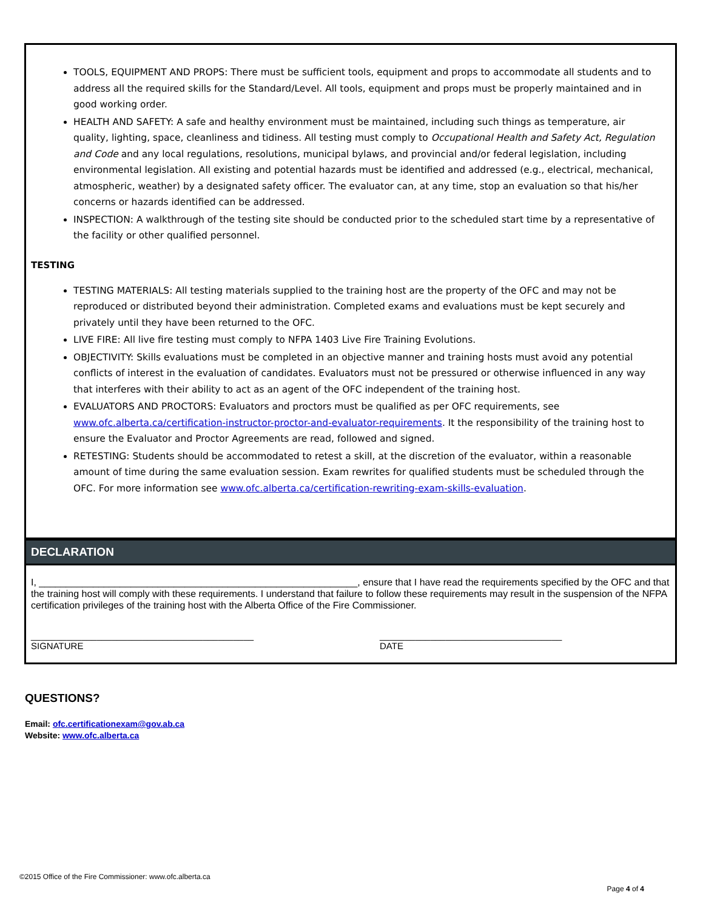TOOLS, EQUIPMENT AND PROPS: There must be sufficient tools, equipment and props to accommodate all students and to address all the required skills for the Standard/Level. All tools, equipment and props must be properly maintained and in good working order.
HEALTH AND SAFETY: A safe and healthy environment must be maintained, including such things as temperature, air quality, lighting, space, cleanliness and tidiness. All testing must comply to Occupational Health and Safety Act, Regulation and Code and any local regulations, resolutions, municipal bylaws, and provincial and/or federal legislation, including environmental legislation. All existing and potential hazards must be identified and addressed (e.g., electrical, mechanical, atmospheric, weather) by a designated safety officer. The evaluator can, at any time, stop an evaluation so that his/her concerns or hazards identified can be addressed.
INSPECTION: A walkthrough of the testing site should be conducted prior to the scheduled start time by a representative of the facility or other qualified personnel.
TESTING
TESTING MATERIALS: All testing materials supplied to the training host are the property of the OFC and may not be reproduced or distributed beyond their administration. Completed exams and evaluations must be kept securely and privately until they have been returned to the OFC.
LIVE FIRE: All live fire testing must comply to NFPA 1403 Live Fire Training Evolutions.
OBJECTIVITY: Skills evaluations must be completed in an objective manner and training hosts must avoid any potential conflicts of interest in the evaluation of candidates. Evaluators must not be pressured or otherwise influenced in any way that interferes with their ability to act as an agent of the OFC independent of the training host.
EVALUATORS AND PROCTORS: Evaluators and proctors must be qualified as per OFC requirements, see www.ofc.alberta.ca/certification-instructor-proctor-and-evaluator-requirements. It the responsibility of the training host to ensure the Evaluator and Proctor Agreements are read, followed and signed.
RETESTING: Students should be accommodated to retest a skill, at the discretion of the evaluator, within a reasonable amount of time during the same evaluation session. Exam rewrites for qualified students must be scheduled through the OFC. For more information see www.ofc.alberta.ca/certification-rewriting-exam-skills-evaluation.
DECLARATION
I, ___________________________________________________________, ensure that I have read the requirements specified by the OFC and that the training host will comply with these requirements. I understand that failure to follow these requirements may result in the suspension of the NFPA certification privileges of the training host with the Alberta Office of the Fire Commissioner.
____________________________________________
SIGNATURE
____________________________________
DATE
QUESTIONS?
Email: ofc.certificationexam@gov.ab.ca
Website: www.ofc.alberta.ca
©2015 Office of the Fire Commissioner: www.ofc.alberta.ca
Page 4 of 4